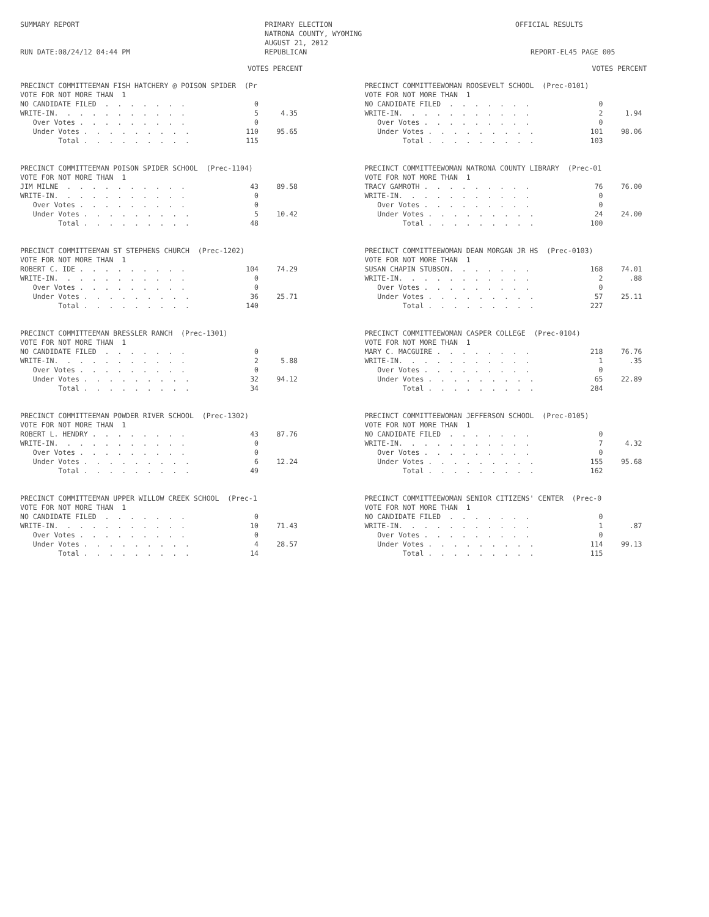SUMMARY REPORT
RUN DATE:08/24/12 04:44 PM
PRIMARY ELECTION
NATRONA COUNTY, WYOMING
AUGUST 21, 2012
REPUBLICAN
OFFICIAL RESULTS
REPORT-EL45 PAGE 005
VOTES PERCENT
PRECINCT COMMITTEEMAN FISH HATCHERY @ POISON SPIDER (Pr VOTE FOR NOT MORE THAN 1
| NO CANDIDATE FILED . . . . . . . | 0 | |
| WRITE-IN. . . . . . . . . . . | 5 | 4.35 |
| Over Votes . . . . . . . . . | 0 | |
| Under Votes . . . . . . . . . | 110 | 95.65 |
| Total . . . . . . . . . | 115 | |
PRECINCT COMMITTEEMAN POISON SPIDER SCHOOL (Prec-1104) VOTE FOR NOT MORE THAN 1
| JIM MILNE . . . . . . . . . . | 43 | 89.58 |
| WRITE-IN. . . . . . . . . . . | 0 | |
| Over Votes . . . . . . . . . | 0 | |
| Under Votes . . . . . . . . . | 5 | 10.42 |
| Total . . . . . . . . . | 48 | |
PRECINCT COMMITTEEMAN ST STEPHENS CHURCH (Prec-1202) VOTE FOR NOT MORE THAN 1
| ROBERT C. IDE . . . . . . . . . | 104 | 74.29 |
| WRITE-IN. . . . . . . . . . . | 0 | |
| Over Votes . . . . . . . . . | 0 | |
| Under Votes . . . . . . . . . | 36 | 25.71 |
| Total . . . . . . . . . | 140 | |
PRECINCT COMMITTEEMAN BRESSLER RANCH (Prec-1301) VOTE FOR NOT MORE THAN 1
| NO CANDIDATE FILED . . . . . . . | 0 | |
| WRITE-IN. . . . . . . . . . . | 2 | 5.88 |
| Over Votes . . . . . . . . . | 0 | |
| Under Votes . . . . . . . . . | 32 | 94.12 |
| Total . . . . . . . . . | 34 | |
PRECINCT COMMITTEEMAN POWDER RIVER SCHOOL (Prec-1302) VOTE FOR NOT MORE THAN 1
| ROBERT L. HENDRY . . . . . . . . | 43 | 87.76 |
| WRITE-IN. . . . . . . . . . . | 0 | |
| Over Votes . . . . . . . . . | 0 | |
| Under Votes . . . . . . . . . | 6 | 12.24 |
| Total . . . . . . . . . | 49 | |
PRECINCT COMMITTEEMAN UPPER WILLOW CREEK SCHOOL (Prec-1 VOTE FOR NOT MORE THAN 1
| NO CANDIDATE FILED . . . . . . . | 0 | |
| WRITE-IN. . . . . . . . . . . | 10 | 71.43 |
| Over Votes . . . . . . . . . | 0 | |
| Under Votes . . . . . . . . . | 4 | 28.57 |
| Total . . . . . . . . . | 14 | |
VOTES PERCENT
PRECINCT COMMITTEEWOMAN ROOSEVELT SCHOOL (Prec-0101) VOTE FOR NOT MORE THAN 1
| NO CANDIDATE FILED . . . . . . . | 0 | |
| WRITE-IN. . . . . . . . . . . | 2 | 1.94 |
| Over Votes . . . . . . . . . | 0 | |
| Under Votes . . . . . . . . . | 101 | 98.06 |
| Total . . . . . . . . . | 103 | |
PRECINCT COMMITTEEWOMAN NATRONA COUNTY LIBRARY (Prec-01 VOTE FOR NOT MORE THAN 1
| TRACY GAMROTH . . . . . . . . . | 76 | 76.00 |
| WRITE-IN. . . . . . . . . . . | 0 | |
| Over Votes . . . . . . . . . | 0 | |
| Under Votes . . . . . . . . . | 24 | 24.00 |
| Total . . . . . . . . . | 100 | |
PRECINCT COMMITTEEWOMAN DEAN MORGAN JR HS (Prec-0103) VOTE FOR NOT MORE THAN 1
| SUSAN CHAPIN STUBSON. . . . . . . | 168 | 74.01 |
| WRITE-IN. . . . . . . . . . . | 2 | .88 |
| Over Votes . . . . . . . . . | 0 | |
| Under Votes . . . . . . . . . | 57 | 25.11 |
| Total . . . . . . . . . | 227 | |
PRECINCT COMMITTEEWOMAN CASPER COLLEGE (Prec-0104) VOTE FOR NOT MORE THAN 1
| MARY C. MACGUIRE . . . . . . . . | 218 | 76.76 |
| WRITE-IN. . . . . . . . . . . | 1 | .35 |
| Over Votes . . . . . . . . . | 0 | |
| Under Votes . . . . . . . . . | 65 | 22.89 |
| Total . . . . . . . . . | 284 | |
PRECINCT COMMITTEEWOMAN JEFFERSON SCHOOL (Prec-0105) VOTE FOR NOT MORE THAN 1
| NO CANDIDATE FILED . . . . . . . | 0 | |
| WRITE-IN. . . . . . . . . . . | 7 | 4.32 |
| Over Votes . . . . . . . . . | 0 | |
| Under Votes . . . . . . . . . | 155 | 95.68 |
| Total . . . . . . . . . | 162 | |
PRECINCT COMMITTEEWOMAN SENIOR CITIZENS' CENTER (Prec-0 VOTE FOR NOT MORE THAN 1
| NO CANDIDATE FILED . . . . . . . | 0 | |
| WRITE-IN. . . . . . . . . . . | 1 | .87 |
| Over Votes . . . . . . . . . | 0 | |
| Under Votes . . . . . . . . . | 114 | 99.13 |
| Total . . . . . . . . . | 115 | |